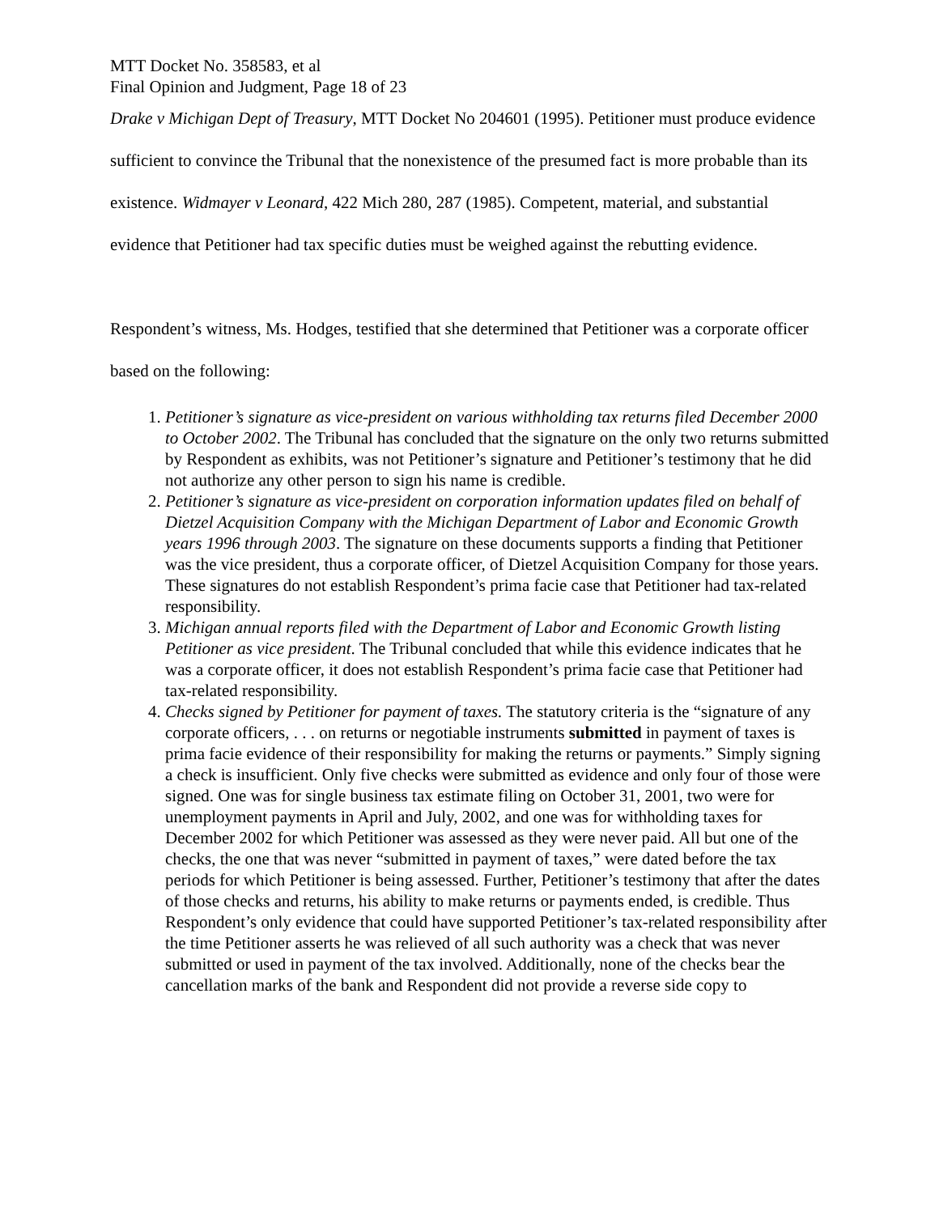MTT Docket No. 358583, et al
Final Opinion and Judgment, Page 18 of 23
Drake v Michigan Dept of Treasury, MTT Docket No 204601 (1995). Petitioner must produce evidence sufficient to convince the Tribunal that the nonexistence of the presumed fact is more probable than its existence. Widmayer v Leonard, 422 Mich 280, 287 (1985). Competent, material, and substantial evidence that Petitioner had tax specific duties must be weighed against the rebutting evidence.
Respondent’s witness, Ms. Hodges, testified that she determined that Petitioner was a corporate officer based on the following:
1. Petitioner’s signature as vice-president on various withholding tax returns filed December 2000 to October 2002. The Tribunal has concluded that the signature on the only two returns submitted by Respondent as exhibits, was not Petitioner’s signature and Petitioner’s testimony that he did not authorize any other person to sign his name is credible.
2. Petitioner’s signature as vice-president on corporation information updates filed on behalf of Dietzel Acquisition Company with the Michigan Department of Labor and Economic Growth years 1996 through 2003. The signature on these documents supports a finding that Petitioner was the vice president, thus a corporate officer, of Dietzel Acquisition Company for those years. These signatures do not establish Respondent’s prima facie case that Petitioner had tax-related responsibility.
3. Michigan annual reports filed with the Department of Labor and Economic Growth listing Petitioner as vice president. The Tribunal concluded that while this evidence indicates that he was a corporate officer, it does not establish Respondent’s prima facie case that Petitioner had tax-related responsibility.
4. Checks signed by Petitioner for payment of taxes. The statutory criteria is the “signature of any corporate officers, . . . on returns or negotiable instruments submitted in payment of taxes is prima facie evidence of their responsibility for making the returns or payments.” Simply signing a check is insufficient. Only five checks were submitted as evidence and only four of those were signed. One was for single business tax estimate filing on October 31, 2001, two were for unemployment payments in April and July, 2002, and one was for withholding taxes for December 2002 for which Petitioner was assessed as they were never paid. All but one of the checks, the one that was never “submitted in payment of taxes,” were dated before the tax periods for which Petitioner is being assessed. Further, Petitioner’s testimony that after the dates of those checks and returns, his ability to make returns or payments ended, is credible. Thus Respondent’s only evidence that could have supported Petitioner’s tax-related responsibility after the time Petitioner asserts he was relieved of all such authority was a check that was never submitted or used in payment of the tax involved. Additionally, none of the checks bear the cancellation marks of the bank and Respondent did not provide a reverse side copy to